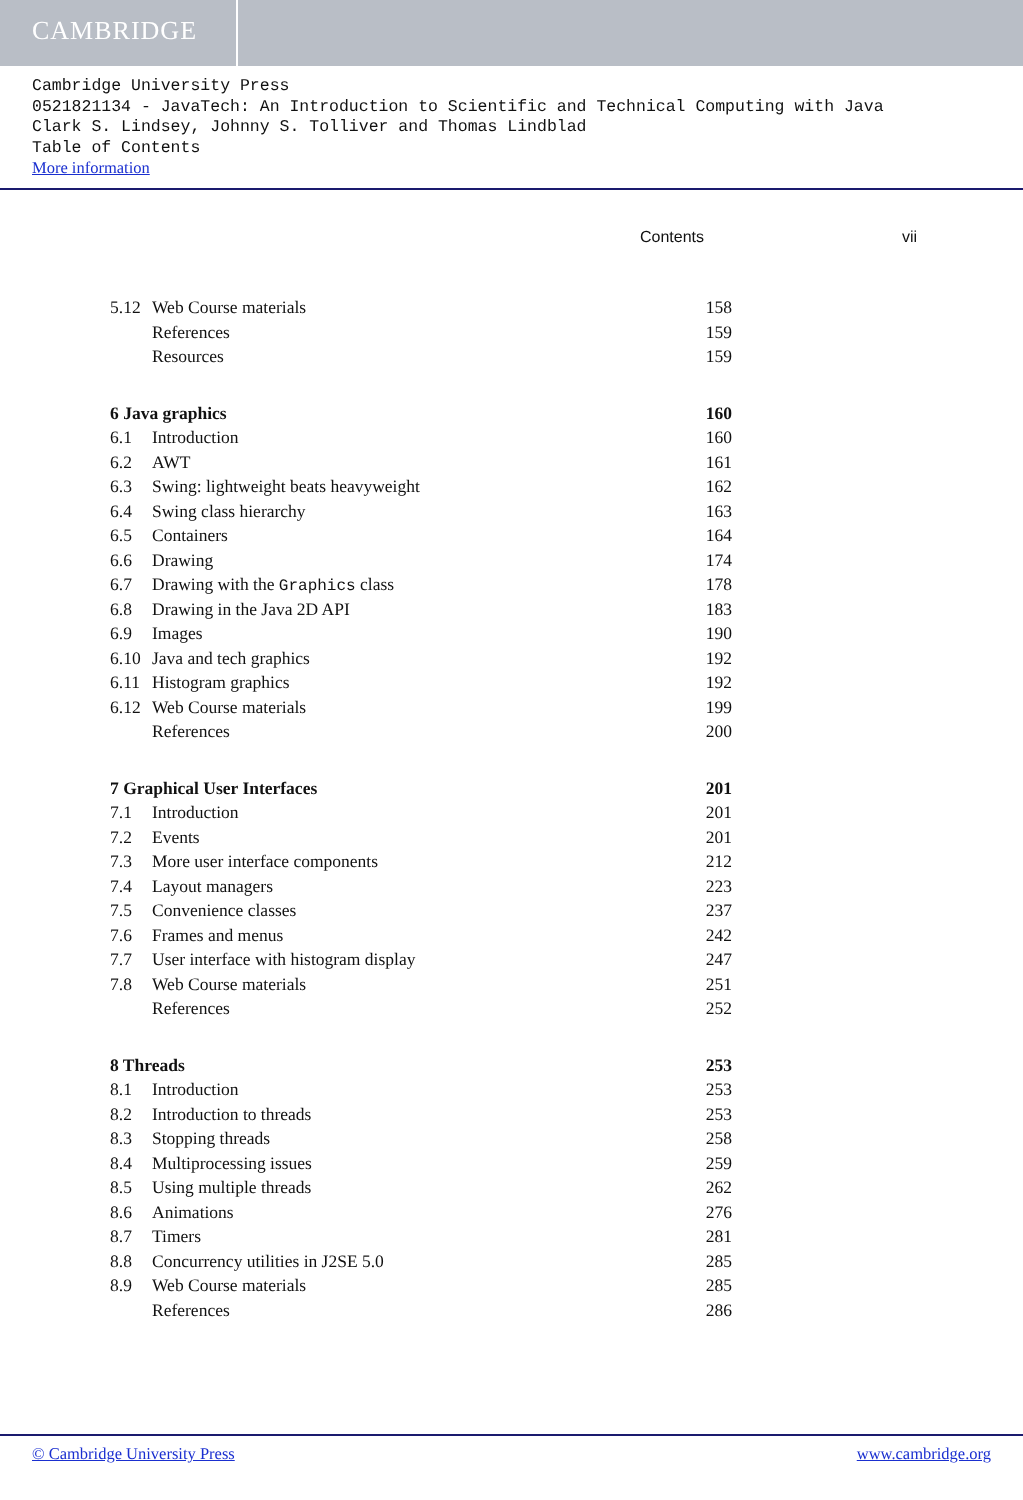CAMBRIDGE
Cambridge University Press
0521821134 - JavaTech: An Introduction to Scientific and Technical Computing with Java
Clark S. Lindsey, Johnny S. Tolliver and Thomas Lindblad
Table of Contents
More information
Contents vii
| 5.12 | Web Course materials | 158 |
| | References | 159 |
| | Resources | 159 |
| 6 Java graphics | | 160 |
| 6.1 | Introduction | 160 |
| 6.2 | AWT | 161 |
| 6.3 | Swing: lightweight beats heavyweight | 162 |
| 6.4 | Swing class hierarchy | 163 |
| 6.5 | Containers | 164 |
| 6.6 | Drawing | 174 |
| 6.7 | Drawing with the Graphics class | 178 |
| 6.8 | Drawing in the Java 2D API | 183 |
| 6.9 | Images | 190 |
| 6.10 | Java and tech graphics | 192 |
| 6.11 | Histogram graphics | 192 |
| 6.12 | Web Course materials | 199 |
| | References | 200 |
| 7 Graphical User Interfaces | | 201 |
| 7.1 | Introduction | 201 |
| 7.2 | Events | 201 |
| 7.3 | More user interface components | 212 |
| 7.4 | Layout managers | 223 |
| 7.5 | Convenience classes | 237 |
| 7.6 | Frames and menus | 242 |
| 7.7 | User interface with histogram display | 247 |
| 7.8 | Web Course materials | 251 |
| | References | 252 |
| 8 Threads | | 253 |
| 8.1 | Introduction | 253 |
| 8.2 | Introduction to threads | 253 |
| 8.3 | Stopping threads | 258 |
| 8.4 | Multiprocessing issues | 259 |
| 8.5 | Using multiple threads | 262 |
| 8.6 | Animations | 276 |
| 8.7 | Timers | 281 |
| 8.8 | Concurrency utilities in J2SE 5.0 | 285 |
| 8.9 | Web Course materials | 285 |
| | References | 286 |
© Cambridge University Press www.cambridge.org